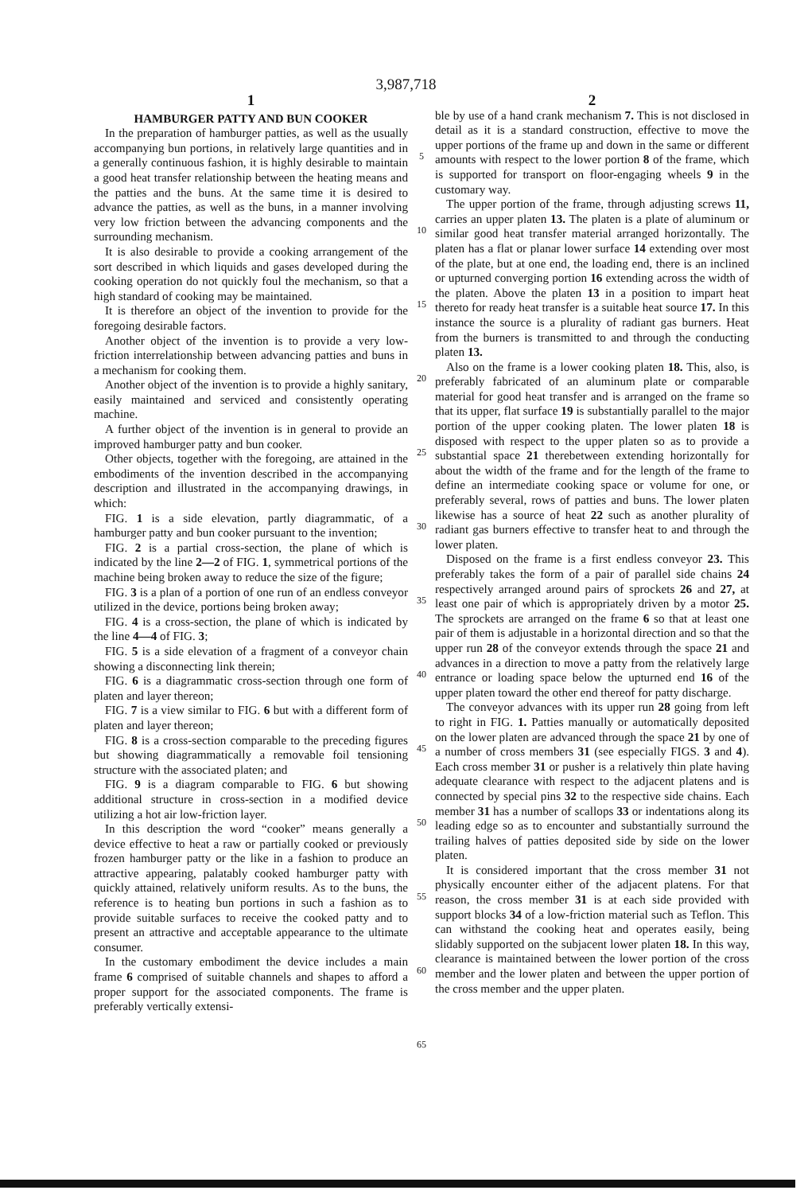3,987,718
1
HAMBURGER PATTY AND BUN COOKER
In the preparation of hamburger patties, as well as the usually accompanying bun portions, in relatively large quantities and in a generally continuous fashion, it is highly desirable to maintain a good heat transfer relationship between the heating means and the patties and the buns. At the same time it is desired to advance the patties, as well as the buns, in a manner involving very low friction between the advancing components and the surrounding mechanism.
It is also desirable to provide a cooking arrangement of the sort described in which liquids and gases developed during the cooking operation do not quickly foul the mechanism, so that a high standard of cooking may be maintained.
It is therefore an object of the invention to provide for the foregoing desirable factors.
Another object of the invention is to provide a very low-friction interrelationship between advancing patties and buns in a mechanism for cooking them.
Another object of the invention is to provide a highly sanitary, easily maintained and serviced and consistently operating machine.
A further object of the invention is in general to provide an improved hamburger patty and bun cooker.
Other objects, together with the foregoing, are attained in the embodiments of the invention described in the accompanying description and illustrated in the accompanying drawings, in which:
FIG. 1 is a side elevation, partly diagrammatic, of a hamburger patty and bun cooker pursuant to the invention;
FIG. 2 is a partial cross-section, the plane of which is indicated by the line 2—2 of FIG. 1, symmetrical portions of the machine being broken away to reduce the size of the figure;
FIG. 3 is a plan of a portion of one run of an endless conveyor utilized in the device, portions being broken away;
FIG. 4 is a cross-section, the plane of which is indicated by the line 4—4 of FIG. 3;
FIG. 5 is a side elevation of a fragment of a conveyor chain showing a disconnecting link therein;
FIG. 6 is a diagrammatic cross-section through one form of platen and layer thereon;
FIG. 7 is a view similar to FIG. 6 but with a different form of platen and layer thereon;
FIG. 8 is a cross-section comparable to the preceding figures but showing diagrammatically a removable foil tensioning structure with the associated platen; and
FIG. 9 is a diagram comparable to FIG. 6 but showing additional structure in cross-section in a modified device utilizing a hot air low-friction layer.
In this description the word “cooker” means generally a device effective to heat a raw or partially cooked or previously frozen hamburger patty or the like in a fashion to produce an attractive appearing, palatably cooked hamburger patty with quickly attained, relatively uniform results. As to the buns, the reference is to heating bun portions in such a fashion as to provide suitable surfaces to receive the cooked patty and to present an attractive and acceptable appearance to the ultimate consumer.
In the customary embodiment the device includes a main frame 6 comprised of suitable channels and shapes to afford a proper support for the associated components. The frame is preferably vertically extensi-
5
10
15
20
25
30
35
40
45
50
55
60
65
2
ble by use of a hand crank mechanism 7. This is not disclosed in detail as it is a standard construction, effective to move the upper portions of the frame up and down in the same or different amounts with respect to the lower portion 8 of the frame, which is supported for transport on floor-engaging wheels 9 in the customary way.
The upper portion of the frame, through adjusting screws 11, carries an upper platen 13. The platen is a plate of aluminum or similar good heat transfer material arranged horizontally. The platen has a flat or planar lower surface 14 extending over most of the plate, but at one end, the loading end, there is an inclined or upturned converging portion 16 extending across the width of the platen. Above the platen 13 in a position to impart heat thereto for ready heat transfer is a suitable heat source 17. In this instance the source is a plurality of radiant gas burners. Heat from the burners is transmitted to and through the conducting platen 13.
Also on the frame is a lower cooking platen 18. This, also, is preferably fabricated of an aluminum plate or comparable material for good heat transfer and is arranged on the frame so that its upper, flat surface 19 is substantially parallel to the major portion of the upper cooking platen. The lower platen 18 is disposed with respect to the upper platen so as to provide a substantial space 21 therebetween extending horizontally for about the width of the frame and for the length of the frame to define an intermediate cooking space or volume for one, or preferably several, rows of patties and buns. The lower platen likewise has a source of heat 22 such as another plurality of radiant gas burners effective to transfer heat to and through the lower platen.
Disposed on the frame is a first endless conveyor 23. This preferably takes the form of a pair of parallel side chains 24 respectively arranged around pairs of sprockets 26 and 27, at least one pair of which is appropriately driven by a motor 25. The sprockets are arranged on the frame 6 so that at least one pair of them is adjustable in a horizontal direction and so that the upper run 28 of the conveyor extends through the space 21 and advances in a direction to move a patty from the relatively large entrance or loading space below the upturned end 16 of the upper platen toward the other end thereof for patty discharge.
The conveyor advances with its upper run 28 going from left to right in FIG. 1. Patties manually or automatically deposited on the lower platen are advanced through the space 21 by one of a number of cross members 31 (see especially FIGS. 3 and 4). Each cross member 31 or pusher is a relatively thin plate having adequate clearance with respect to the adjacent platens and is connected by special pins 32 to the respective side chains. Each member 31 has a number of scallops 33 or indentations along its leading edge so as to encounter and substantially surround the trailing halves of patties deposited side by side on the lower platen.
It is considered important that the cross member 31 not physically encounter either of the adjacent platens. For that reason, the cross member 31 is at each side provided with support blocks 34 of a low-friction material such as Teflon. This can withstand the cooking heat and operates easily, being slidably supported on the subjacent lower platen 18. In this way, clearance is maintained between the lower portion of the cross member and the lower platen and between the upper portion of the cross member and the upper platen.